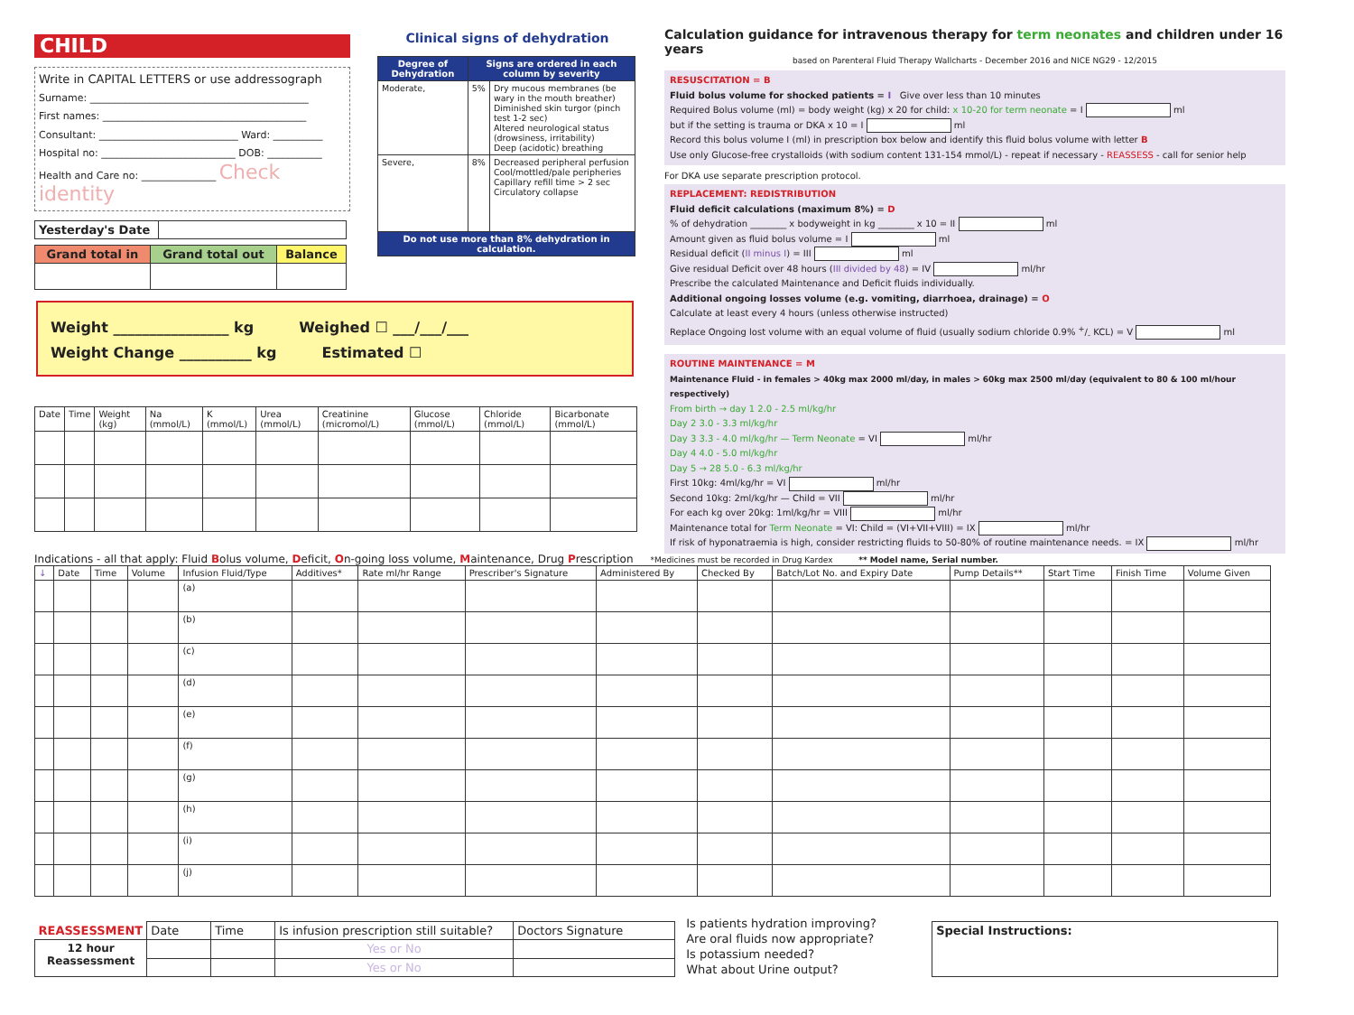CHILD
Write in CAPITAL LETTERS or use addressograph
Surname: ____________________________________________
First names: _________________________________________
Consultant: ____________________________ Ward: __________
Hospital no: ___________________________ DOB: ___________
Health and Care no: _______________ Check identity
| Yesterday's Date | |
| Grand total in | Grand total out | Balance |
Clinical signs of dehydration
| Degree of Dehydration | Signs are ordered in each column by severity | |
| --- | --- | --- |
| Moderate, | 5% | Dry mucous membranes (be wary in the mouth breather) Diminished skin turgor (pinch test 1-2 sec) Altered neurological status (drowsiness, irritability) Deep (acidotic) breathing |
| Severe, | 8% | Decreased peripheral perfusion Cool/mottled/pale peripheries Capillary refill time > 2 sec Circulatory collapse |
| Do not use more than 8% dehydration in calculation. | | |
Calculation guidance for intravenous therapy for term neonates and children under 16 years
based on Parenteral Fluid Therapy Wallcharts - December 2016 and NICE NG29 - 12/2015
RESUSCITATION = B
Fluid bolus volume for shocked patients = I Give over less than 10 minutes
Required Bolus volume (ml) = body weight (kg) x 20 for child: x 10-20 for term neonate = I ml
but if the setting is trauma or DKA x 10 = I ml
Record this bolus volume I (ml) in prescription box below and identify this fluid bolus volume with letter B
Use only Glucose-free crystalloids (with sodium content 131-154 mmol/L) - repeat if necessary - REASSESS - call for senior help
For DKA use separate prescription protocol.
REPLACEMENT: REDISTRIBUTION
Fluid deficit calculations (maximum 8%) = D
% of dehydration ________ x bodyweight in kg ________ x 10 = II ml
Amount given as fluid bolus volume = I ml
Residual deficit (II minus I) = III ml
Give residual Deficit over 48 hours (III divided by 48) = IV ml/hr
Prescribe the calculated Maintenance and Deficit fluids individually.
Additional ongoing losses volume (e.g. vomiting, diarrhoea, drainage) = O
Calculate at least every 4 hours (unless otherwise instructed)
Replace Ongoing lost volume with an equal volume of fluid (usually sodium chloride 0.9% +/- KCL) = V ml
ROUTINE MAINTENANCE = M
Maintenance Fluid - in females > 40kg max 2000 ml/day, in males > 60kg max 2500 ml/day (equivalent to 80 & 100 ml/hour respectively)
From birth → day 1 2.0 - 2.5 ml/kg/hr
Day 2 3.0 - 3.3 ml/kg/hr
Day 3 3.3 - 4.0 ml/kg/hr — Term Neonate = VI ml/hr
Day 4 4.0 - 5.0 ml/kg/hr
Day 5 → 28 5.0 - 6.3 ml/kg/hr
First 10kg: 4ml/kg/hr = VI ml/hr
Second 10kg: 2ml/kg/hr — Child = VII ml/hr
For each kg over 20kg: 1ml/kg/hr = VIII ml/hr
Maintenance total for Term Neonate = VI: Child = (VI+VII+VIII) = IX ml/hr
If risk of hyponatraemia is high, consider restricting fluids to 50-80% of routine maintenance needs. = IX ml/hr
Weight ________________ kg Weighed ☐ ___/___/___
Weight Change __________ kg Estimated ☐
| Date | Time | Weight (kg) | Na (mmol/L) | K (mmol/L) | Urea (mmol/L) | Creatinine (micromol/L) | Glucose (mmol/L) | Chloride (mmol/L) | Bicarbonate (mmol/L) |
| --- | --- | --- | --- | --- | --- | --- | --- | --- | --- |
Indications - all that apply: Fluid Bolus volume, Deficit, On-going loss volume, Maintenance, Drug Prescription *Medicines must be recorded in Drug Kardex ** Model name, Serial number.
| ↓ | Date | Time | Volume | Infusion Fluid/Type | Additives* | Rate ml/hr Range | Prescriber's Signature | Administered By | Checked By | Batch/Lot No. and Expiry Date | Pump Details** | Start Time | Finish Time | Volume Given |
| --- | --- | --- | --- | --- | --- | --- | --- | --- | --- | --- | --- | --- | --- | --- |
| | | | | (a) | | | | | | | | | | |
| | | | | (b) | | | | | | | | | | |
| | | | | (c) | | | | | | | | | | |
| | | | | (d) | | | | | | | | | | |
| | | | | (e) | | | | | | | | | | |
| | | | | (f) | | | | | | | | | | |
| | | | | (g) | | | | | | | | | | |
| | | | | (h) | | | | | | | | | | |
| | | | | (i) | | | | | | | | | | |
| | | | | (j) | | | | | | | | | | |
| REASSESSMENT | Date | Time | Is infusion prescription still suitable? | Doctors Signature |
| 12 hour Reassessment | | | Yes or No | |
| | | | Yes or No | |
Is patients hydration improving?
Are oral fluids now appropriate?
Is potassium needed?
What about Urine output?
| Special Instructions: |